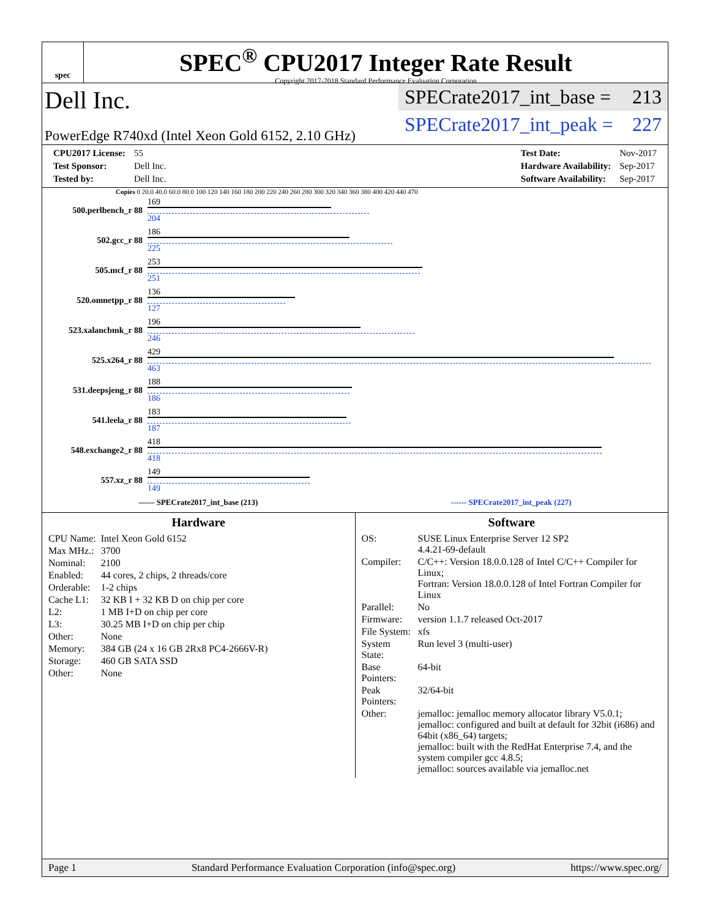spec
SPEC<sup>®</sup> CPU2017 Integer Rate Result
Copyright 2017-2018 Standard Performance Evaluation Corporation
Dell Inc.
PowerEdge R740xd (Intel Xeon Gold 6152, 2.10 GHz)
SPECrate2017_int_base = 213
SPECrate2017_int_peak = 227
| CPU2017 License: | 55 |
| Test Sponsor: | Dell Inc. |
| Tested by: | Dell Inc. |
| Test Date: | Nov-2017 |
| Hardware Availability: | Sep-2017 |
| Software Availability: | Sep-2017 |
Copies 0 20.0 40.0 60.0 80.0 100 120 140 160 180 200 220 240 260 280 300 320 340 360 380 400 420 440 470
| 500.perlbench_r 88 | 169 204 |
| 502.gcc_r 88 | 186 225 |
| 505.mcf_r 88 | 253 251 |
| 520.omnetpp_r 88 | 136 127 |
| 523.xalancbmk_r 88 | 196 246 |
| 525.x264_r 88 | 429 463 |
| 531.deepsjeng_r 88 | 188 186 |
| 541.leela_r 88 | 183 187 |
| 548.exchange2_r 88 | 418 418 |
| 557.xz_r 88 | 149 149 |
—— SPECrate2017_int_base (213) ------ SPECrate2017_int_peak (227)
Hardware
| CPU Name: | Intel Xeon Gold 6152 |
| Max MHz.: | 3700 |
| Nominal: | 2100 |
| Enabled: | 44 cores, 2 chips, 2 threads/core |
| Orderable: | 1-2 chips |
| Cache L1: | 32 KB I + 32 KB D on chip per core |
| L2: | 1 MB I+D on chip per core |
| L3: | 30.25 MB I+D on chip per chip |
| Other: | None |
| Memory: | 384 GB (24 x 16 GB 2Rx8 PC4-2666V-R) |
| Storage: | 460 GB SATA SSD |
| Other: | None |
Software
| OS: | SUSE Linux Enterprise Server 12 SP2 4.4.21-69-default |
| Compiler: | C/C++: Version 18.0.0.128 of Intel C/C++ Compiler for Linux; Fortran: Version 18.0.0.128 of Intel Fortran Compiler for Linux |
| Parallel: | No |
| Firmware: | version 1.1.7 released Oct-2017 |
| File System: | xfs |
| System State: | Run level 3 (multi-user) |
| Base Pointers: | 64-bit |
| Peak Pointers: | 32/64-bit |
| Other: | jemalloc: jemalloc memory allocator library V5.0.1; jemalloc: configured and built at default for 32bit (i686) and 64bit (x86_64) targets; jemalloc: built with the RedHat Enterprise 7.4, and the system compiler gcc 4.8.5; jemalloc: sources available via jemalloc.net |
Page 1 Standard Performance Evaluation Corporation (info@spec.org) https://www.spec.org/